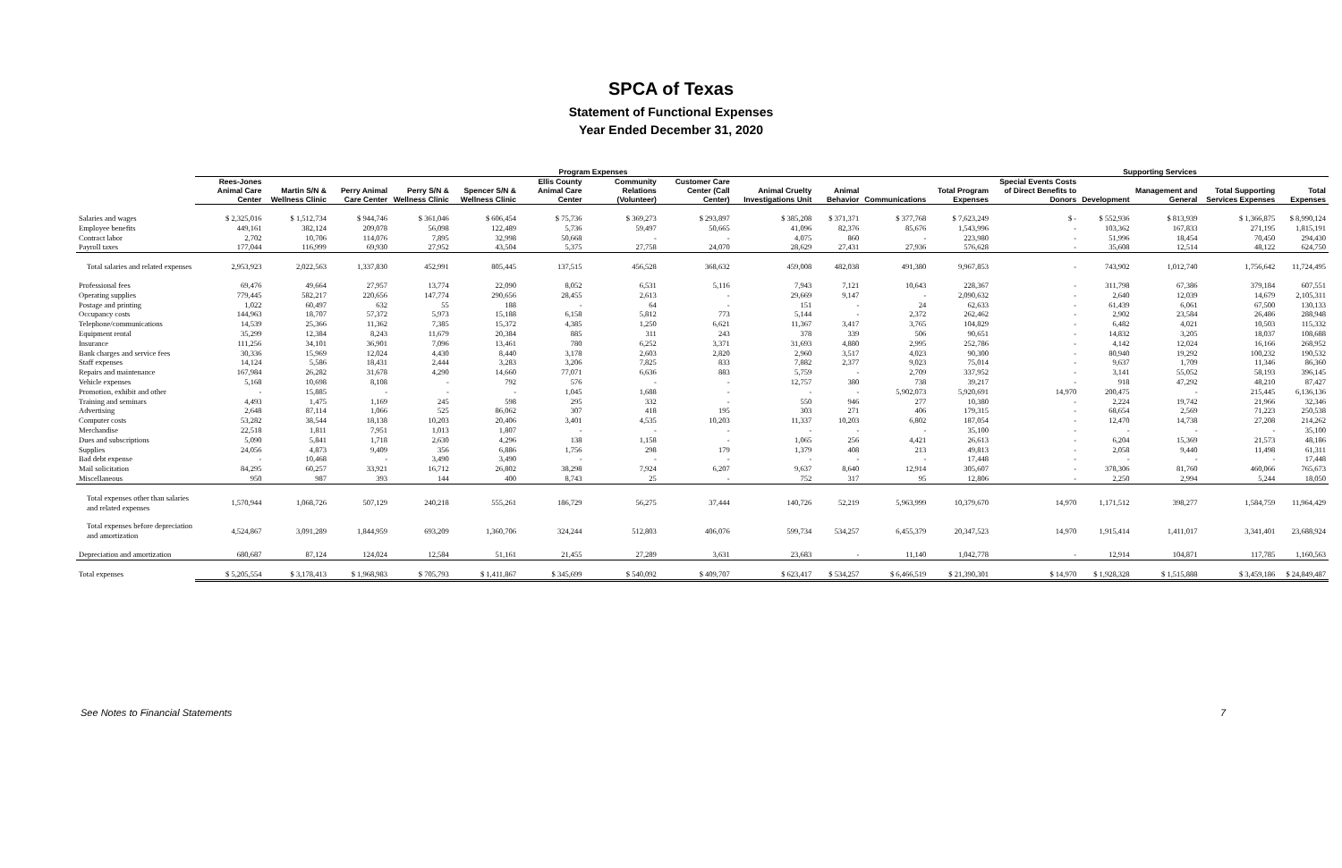SPCA of Texas
Statement of Functional Expenses
Year Ended December 31, 2020
| | Program Expenses | | | | | | | | | | | | Supporting Services | | | | |
| --- | --- | --- | --- | --- | --- | --- | --- | --- | --- | --- | --- | --- | --- | --- | --- | --- | --- |
| | Rees-Jones Animal Care Center | Martin S/N & Wellness Clinic | Perry Animal Care Center | Perry S/N & Wellness Clinic | Spencer S/N & Wellness Clinic | Ellis County Animal Care Center | Community Relations (Volunteer) | Customer Care Center (Call Center) | Animal Cruelty Investigations Unit | Animal Behavior | Communications | Total Program Expenses | Special Events Costs of Direct Benefits to Donors | Development | Management and General | Total Supporting Services Expenses | Total Expenses |
| Salaries and wages | $ 2,325,016 | $ 1,512,734 | $ 944,746 | $ 361,046 | $ 606,454 | $ 75,736 | $ 369,273 | $ 293,897 | $ 385,208 | $ 371,371 | $ 377,768 | $ 7,623,249 | $ - | $ 552,936 | $ 813,939 | $ 1,366,875 | $ 8,990,124 |
| Employee benefits | 449,161 | 382,124 | 209,078 | 56,098 | 122,489 | 5,736 | 59,497 | 50,665 | 41,096 | 82,376 | 85,676 | 1,543,996 | - | 103,362 | 167,833 | 271,195 | 1,815,191 |
| Contract labor | 2,702 | 10,706 | 114,076 | 7,895 | 32,998 | 50,668 | - | - | 4,075 | 860 | - | 223,980 | - | 51,996 | 18,454 | 70,450 | 294,430 |
| Payroll taxes | 177,044 | 116,999 | 69,930 | 27,952 | 43,504 | 5,375 | 27,758 | 24,070 | 28,629 | 27,431 | 27,936 | 576,628 | - | 35,608 | 12,514 | 48,122 | 624,750 |
| Total salaries and related expenses | 2,953,923 | 2,022,563 | 1,337,830 | 452,991 | 805,445 | 137,515 | 456,528 | 368,632 | 459,008 | 482,038 | 491,380 | 9,967,853 | - | 743,902 | 1,012,740 | 1,756,642 | 11,724,495 |
| Professional fees | 69,476 | 49,664 | 27,957 | 13,774 | 22,090 | 8,052 | 6,531 | 5,116 | 7,943 | 7,121 | 10,643 | 228,367 | - | 311,798 | 67,386 | 379,184 | 607,551 |
| Operating supplies | 779,445 | 582,217 | 220,656 | 147,774 | 290,656 | 28,455 | 2,613 | - | 29,669 | 9,147 | - | 2,090,632 | - | 2,640 | 12,039 | 14,679 | 2,105,311 |
| Postage and printing | 1,022 | 60,497 | 632 | 55 | 188 | - | 64 | - | 151 | - | 24 | 62,633 | - | 61,439 | 6,061 | 67,500 | 130,133 |
| Occupancy costs | 144,963 | 18,707 | 57,372 | 5,973 | 15,188 | 6,158 | 5,812 | 773 | 5,144 | - | 2,372 | 262,462 | - | 2,902 | 23,584 | 26,486 | 288,948 |
| Telephone/communications | 14,539 | 25,366 | 11,362 | 7,385 | 15,372 | 4,385 | 1,250 | 6,621 | 11,367 | 3,417 | 3,765 | 104,829 | - | 6,482 | 4,021 | 10,503 | 115,332 |
| Equipment rental | 35,299 | 12,384 | 8,243 | 11,679 | 20,384 | 885 | 311 | 243 | 378 | 339 | 506 | 90,651 | - | 14,832 | 3,205 | 18,037 | 108,688 |
| Insurance | 111,256 | 34,101 | 36,901 | 7,096 | 13,461 | 780 | 6,252 | 3,371 | 31,693 | 4,880 | 2,995 | 252,786 | - | 4,142 | 12,024 | 16,166 | 268,952 |
| Bank charges and service fees | 30,336 | 15,969 | 12,024 | 4,430 | 8,440 | 3,178 | 2,603 | 2,820 | 2,960 | 3,517 | 4,023 | 90,300 | - | 80,940 | 19,292 | 100,232 | 190,532 |
| Staff expenses | 14,124 | 5,586 | 18,431 | 2,444 | 3,283 | 3,206 | 7,825 | 833 | 7,882 | 2,377 | 9,023 | 75,014 | - | 9,637 | 1,709 | 11,346 | 86,360 |
| Repairs and maintenance | 167,984 | 26,282 | 31,678 | 4,290 | 14,660 | 77,071 | 6,636 | 883 | 5,759 | - | 2,709 | 337,952 | - | 3,141 | 55,052 | 58,193 | 396,145 |
| Vehicle expenses | 5,168 | 10,698 | 8,108 | - | 792 | 576 | - | - | 12,757 | 380 | 738 | 39,217 | - | 918 | 47,292 | 48,210 | 87,427 |
| Promotion, exhibit and other | - | 15,885 | - | - | - | 1,045 | 1,688 | - | - | - | 5,902,073 | 5,920,691 | 14,970 | 200,475 | - | 215,445 | 6,136,136 |
| Training and seminars | 4,493 | 1,475 | 1,169 | 245 | 598 | 295 | 332 | - | 550 | 946 | 277 | 10,380 | - | 2,224 | 19,742 | 21,966 | 32,346 |
| Advertising | 2,648 | 87,114 | 1,066 | 525 | 86,062 | 307 | 418 | 195 | 303 | 271 | 406 | 179,315 | - | 68,654 | 2,569 | 71,223 | 250,538 |
| Computer costs | 53,282 | 38,544 | 18,138 | 10,203 | 20,406 | 3,401 | 4,535 | 10,203 | 11,337 | 10,203 | 6,802 | 187,054 | - | 12,470 | 14,738 | 27,208 | 214,262 |
| Merchandise | 22,518 | 1,811 | 7,951 | 1,013 | 1,807 | - | - | - | - | - | - | 35,100 | - | - | - | - | 35,100 |
| Dues and subscriptions | 5,090 | 5,841 | 1,718 | 2,630 | 4,296 | 138 | 1,158 | - | 1,065 | 256 | 4,421 | 26,613 | - | 6,204 | 15,369 | 21,573 | 48,186 |
| Supplies | 24,056 | 4,873 | 9,409 | 356 | 6,886 | 1,756 | 298 | 179 | 1,379 | 408 | 213 | 49,813 | - | 2,058 | 9,440 | 11,498 | 61,311 |
| Bad debt expense | - | 10,468 | - | 3,490 | 3,490 | - | - | - | - | - | - | 17,448 | - | - | - | - | 17,448 |
| Mail solicitation | 84,295 | 60,257 | 33,921 | 16,712 | 26,802 | 38,298 | 7,924 | 6,207 | 9,637 | 8,640 | 12,914 | 305,607 | - | 378,306 | 81,760 | 460,066 | 765,673 |
| Miscellaneous | 950 | 987 | 393 | 144 | 400 | 8,743 | 25 | - | 752 | 317 | 95 | 12,806 | - | 2,250 | 2,994 | 5,244 | 18,050 |
| Total expenses other than salaries and related expenses | 1,570,944 | 1,068,726 | 507,129 | 240,218 | 555,261 | 186,729 | 56,275 | 37,444 | 140,726 | 52,219 | 5,963,999 | 10,379,670 | 14,970 | 1,171,512 | 398,277 | 1,584,759 | 11,964,429 |
| Total expenses before depreciation and amortization | 4,524,867 | 3,091,289 | 1,844,959 | 693,209 | 1,360,706 | 324,244 | 512,803 | 406,076 | 599,734 | 534,257 | 6,455,379 | 20,347,523 | 14,970 | 1,915,414 | 1,411,017 | 3,341,401 | 23,688,924 |
| Depreciation and amortization | 680,687 | 87,124 | 124,024 | 12,584 | 51,161 | 21,455 | 27,289 | 3,631 | 23,683 | - | 11,140 | 1,042,778 | - | 12,914 | 104,871 | 117,785 | 1,160,563 |
| Total expenses | $ 5,205,554 | $ 3,178,413 | $ 1,968,983 | $ 705,793 | $ 1,411,867 | $ 345,699 | $ 540,092 | $ 409,707 | $ 623,417 | $ 534,257 | $ 6,466,519 | $ 21,390,301 | $ 14,970 | $ 1,928,328 | $ 1,515,888 | $ 3,459,186 | $ 24,849,487 |
See Notes to Financial Statements 7